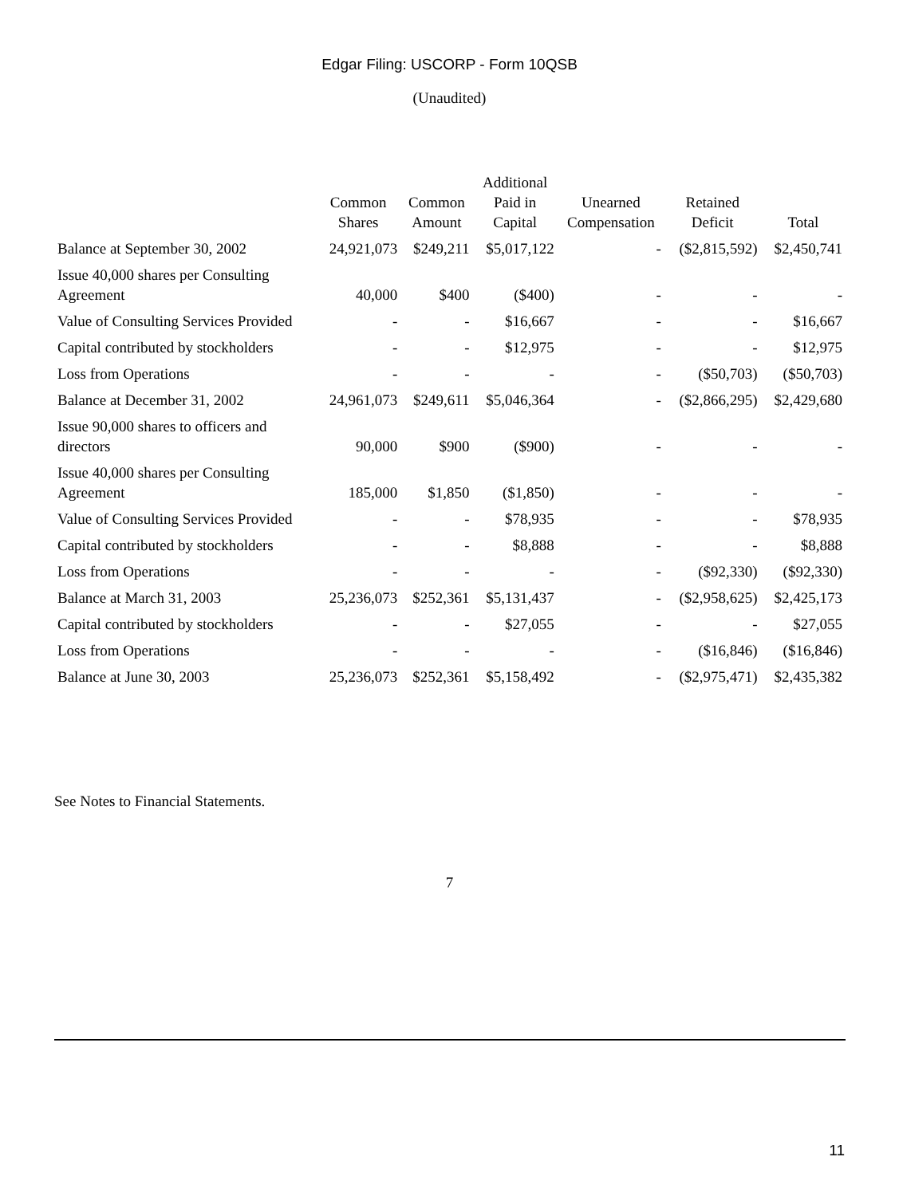Edgar Filing: USCORP - Form 10QSB
(Unaudited)
| | Common Shares | Common Amount | Additional Paid in Capital | Unearned Compensation | Retained Deficit | Total |
| --- | --- | --- | --- | --- | --- | --- |
| Balance at September 30, 2002 | 24,921,073 | $249,211 | $5,017,122 | - | ($2,815,592) | $2,450,741 |
| Issue 40,000 shares per Consulting Agreement | 40,000 | $400 | ($400) | - | - | - |
| Value of Consulting Services Provided | - | - | $16,667 | - | - | $16,667 |
| Capital contributed by stockholders | - | - | $12,975 | - | - | $12,975 |
| Loss from Operations | - | - | - | - | ($50,703) | ($50,703) |
| Balance at December 31, 2002 | 24,961,073 | $249,611 | $5,046,364 | - | ($2,866,295) | $2,429,680 |
| Issue 90,000 shares to officers and directors | 90,000 | $900 | ($900) | - | - | - |
| Issue 40,000 shares per Consulting Agreement | 185,000 | $1,850 | ($1,850) | - | - | - |
| Value of Consulting Services Provided | - | - | $78,935 | - | - | $78,935 |
| Capital contributed by stockholders | - | - | $8,888 | - | - | $8,888 |
| Loss from Operations | - | - | - | - | ($92,330) | ($92,330) |
| Balance at March 31, 2003 | 25,236,073 | $252,361 | $5,131,437 | - | ($2,958,625) | $2,425,173 |
| Capital contributed by stockholders | - | - | $27,055 | - | - | $27,055 |
| Loss from Operations | - | - | - | - | ($16,846) | ($16,846) |
| Balance at June 30, 2003 | 25,236,073 | $252,361 | $5,158,492 | - | ($2,975,471) | $2,435,382 |
See Notes to Financial Statements.
7
11